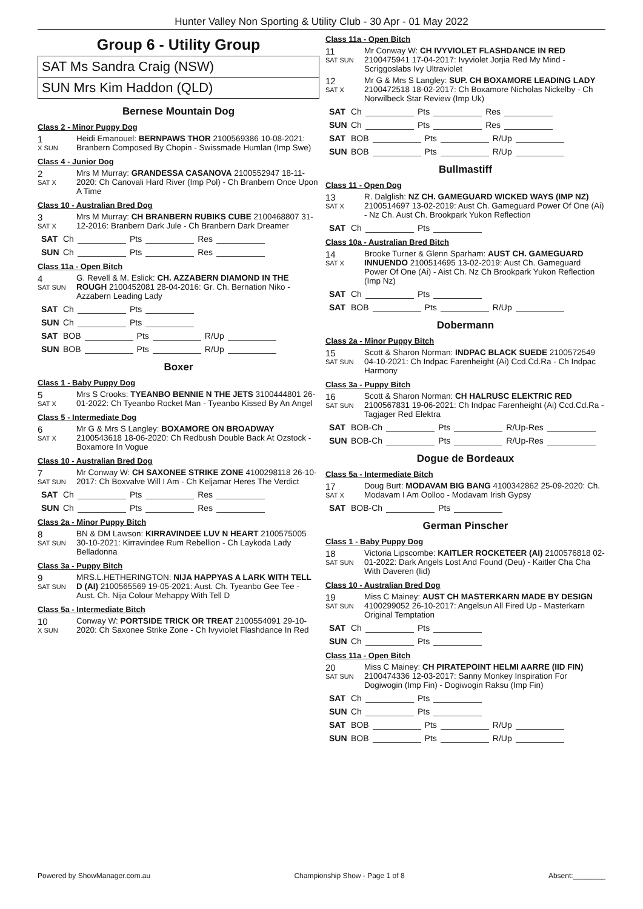Hunter Valley Non Sporting & Utility Club - 30 Apr - 01 May 2022
Group 6 - Utility Group
SAT Ms Sandra Craig (NSW)
SUN Mrs Kim Haddon (QLD)
Bernese Mountain Dog
Class 2 - Minor Puppy Dog
1
X SUN
Heidi Emanouel: BERNPAWS THOR 2100569386 10-08-2021: Branbern Composed By Chopin - Swissmade Humlan (Imp Swe)
Class 4 - Junior Dog
2
SAT X
Mrs M Murray: GRANDESSA CASANOVA 2100552947 18-11-2020: Ch Canovali Hard River (Imp Pol) - Ch Branbern Once Upon A Time
Class 10 - Australian Bred Dog
3
SAT X
Mrs M Murray: CH BRANBERN RUBIKS CUBE 2100468807 31-12-2016: Branbern Dark Jule - Ch Branbern Dark Dreamer
SAT Ch Pts Res
SUN Ch Pts Res
Class 11a - Open Bitch
4
SAT SUN
G. Revell & M. Eslick: CH. AZZABERN DIAMOND IN THE ROUGH 2100452081 28-04-2016: Gr. Ch. Bernation Niko - Azzabern Leading Lady
SAT Ch Pts
SUN Ch Pts
SAT BOB Pts R/Up
SUN BOB Pts R/Up
Boxer
Class 1 - Baby Puppy Dog
5
SAT X
Mrs S Crooks: TYEANBO BENNIE N THE JETS 3100444801 26-01-2022: Ch Tyeanbo Rocket Man - Tyeanbo Kissed By An Angel
Class 5 - Intermediate Dog
6
SAT X
Mr G & Mrs S Langley: BOXAMORE ON BROADWAY 2100543618 18-06-2020: Ch Redbush Double Back At Ozstock - Boxamore In Vogue
Class 10 - Australian Bred Dog
7
SAT SUN
Mr Conway W: CH SAXONEE STRIKE ZONE 4100298118 26-10-2017: Ch Boxvalve Will I Am - Ch Keljamar Heres The Verdict
SAT Ch Pts Res
SUN Ch Pts Res
Class 2a - Minor Puppy Bitch
8
SAT SUN
BN & DM Lawson: KIRRAVINDEE LUV N HEART 2100575005 30-10-2021: Kirravindee Rum Rebellion - Ch Laykoda Lady Belladonna
Class 3a - Puppy Bitch
9
SAT SUN
MRS.L.HETHERINGTON: NIJA HAPPYAS A LARK WITH TELL D (AI) 2100565569 19-05-2021: Aust. Ch. Tyeanbo Gee Tee - Aust. Ch. Nija Colour Mehappy With Tell D
Class 5a - Intermediate Bitch
10
X SUN
Conway W: PORTSIDE TRICK OR TREAT 2100554091 29-10-2020: Ch Saxonee Strike Zone - Ch Ivyviolet Flashdance In Red
Class 11a - Open Bitch
11
SAT SUN
Mr Conway W: CH IVYVIOLET FLASHDANCE IN RED 2100475941 17-04-2017: Ivyviolet Jorjia Red My Mind - Scriggoslabs Ivy Ultraviolet
12
SAT X
Mr G & Mrs S Langley: SUP. CH BOXAMORE LEADING LADY 2100472518 18-02-2017: Ch Boxamore Nicholas Nickelby - Ch Norwilbeck Star Review (Imp Uk)
SAT Ch Pts Res
SUN Ch Pts Res
SAT BOB Pts R/Up
SUN BOB Pts R/Up
Bullmastiff
Class 11 - Open Dog
13
SAT X
R. Dalglish: NZ CH. GAMEGUARD WICKED WAYS (IMP NZ) 2100514697 13-02-2019: Aust Ch. Gameguard Power Of One (Ai) - Nz Ch. Aust Ch. Brookpark Yukon Reflection
SAT Ch Pts
Class 10a - Australian Bred Bitch
14
SAT X
Brooke Turner & Glenn Sparham: AUST CH. GAMEGUARD INNUENDO 2100514695 13-02-2019: Aust Ch. Gameguard Power Of One (Ai) - Aist Ch. Nz Ch Brookpark Yukon Reflection (Imp Nz)
SAT Ch Pts
SAT BOB Pts R/Up
Dobermann
Class 2a - Minor Puppy Bitch
15
SAT SUN
Scott & Sharon Norman: INDPAC BLACK SUEDE 2100572549 04-10-2021: Ch Indpac Farenheight (Ai) Ccd.Cd.Ra - Ch Indpac Harmony
Class 3a - Puppy Bitch
16
SAT SUN
Scott & Sharon Norman: CH HALRUSC ELEKTRIC RED 2100567831 19-06-2021: Ch Indpac Farenheight (Ai) Ccd.Cd.Ra - Tagjager Red Elektra
SAT BOB-Ch Pts R/Up-Res
SUN BOB-Ch Pts R/Up-Res
Dogue de Bordeaux
Class 5a - Intermediate Bitch
17
SAT X
Doug Burt: MODAVAM BIG BANG 4100342862 25-09-2020: Ch. Modavam I Am Oolloo - Modavam Irish Gypsy
SAT BOB-Ch Pts
German Pinscher
Class 1 - Baby Puppy Dog
18
SAT SUN
Victoria Lipscombe: KAITLER ROCKETEER (AI) 2100576818 02-01-2022: Dark Angels Lost And Found (Deu) - Kaitler Cha Cha With Daveren (Iid)
Class 10 - Australian Bred Dog
19
SAT SUN
Miss C Mainey: AUST CH MASTERKARN MADE BY DESIGN 4100299052 26-10-2017: Angelsun All Fired Up - Masterkarn Original Temptation
SAT Ch Pts
SUN Ch Pts
Class 11a - Open Bitch
20
SAT SUN
Miss C Mainey: CH PIRATEPOINT HELMI AARRE (IID FIN) 2100474336 12-03-2017: Sanny Monkey Inspiration For Dogiwogin (Imp Fin) - Dogiwogin Raksu (Imp Fin)
SAT Ch Pts
SUN Ch Pts
SAT BOB Pts R/Up
SUN BOB Pts R/Up
Powered by ShowManager.com.au Championship Show - Page 1 of 8 Absent:________